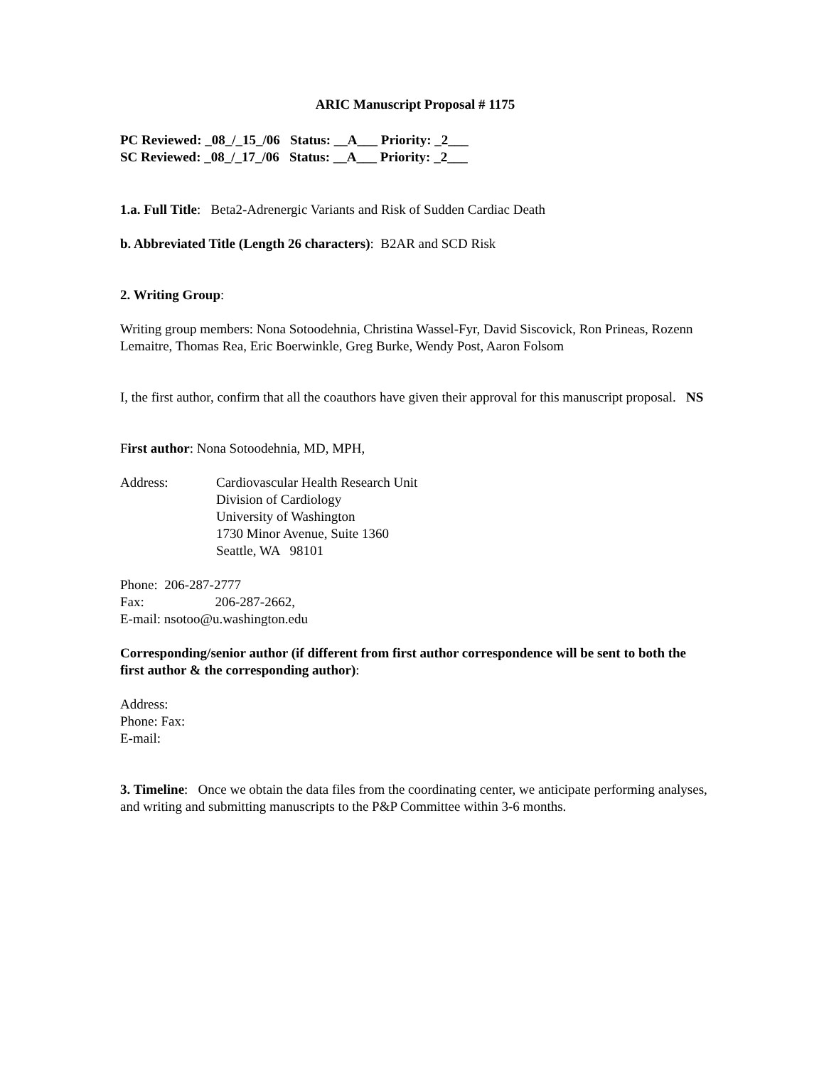ARIC Manuscript Proposal # 1175
PC Reviewed: _08_/_15_/06 Status: __A___ Priority: _2___
SC Reviewed: _08_/_17_/06 Status: __A___ Priority: _2___
1.a. Full Title: Beta2-Adrenergic Variants and Risk of Sudden Cardiac Death
b. Abbreviated Title (Length 26 characters): B2AR and SCD Risk
2. Writing Group:
Writing group members: Nona Sotoodehnia, Christina Wassel-Fyr, David Siscovick, Ron Prineas, Rozenn Lemaitre, Thomas Rea, Eric Boerwinkle, Greg Burke, Wendy Post, Aaron Folsom
I, the first author, confirm that all the coauthors have given their approval for this manuscript proposal. NS
First author: Nona Sotoodehnia, MD, MPH,
Address: Cardiovascular Health Research Unit
Division of Cardiology
University of Washington
1730 Minor Avenue, Suite 1360
Seattle, WA 98101
Phone: 206-287-2777
Fax: 206-287-2662,
E-mail: nsotoo@u.washington.edu
Corresponding/senior author (if different from first author correspondence will be sent to both the first author & the corresponding author):
Address:
Phone: Fax:
E-mail:
3. Timeline: Once we obtain the data files from the coordinating center, we anticipate performing analyses, and writing and submitting manuscripts to the P&P Committee within 3-6 months.